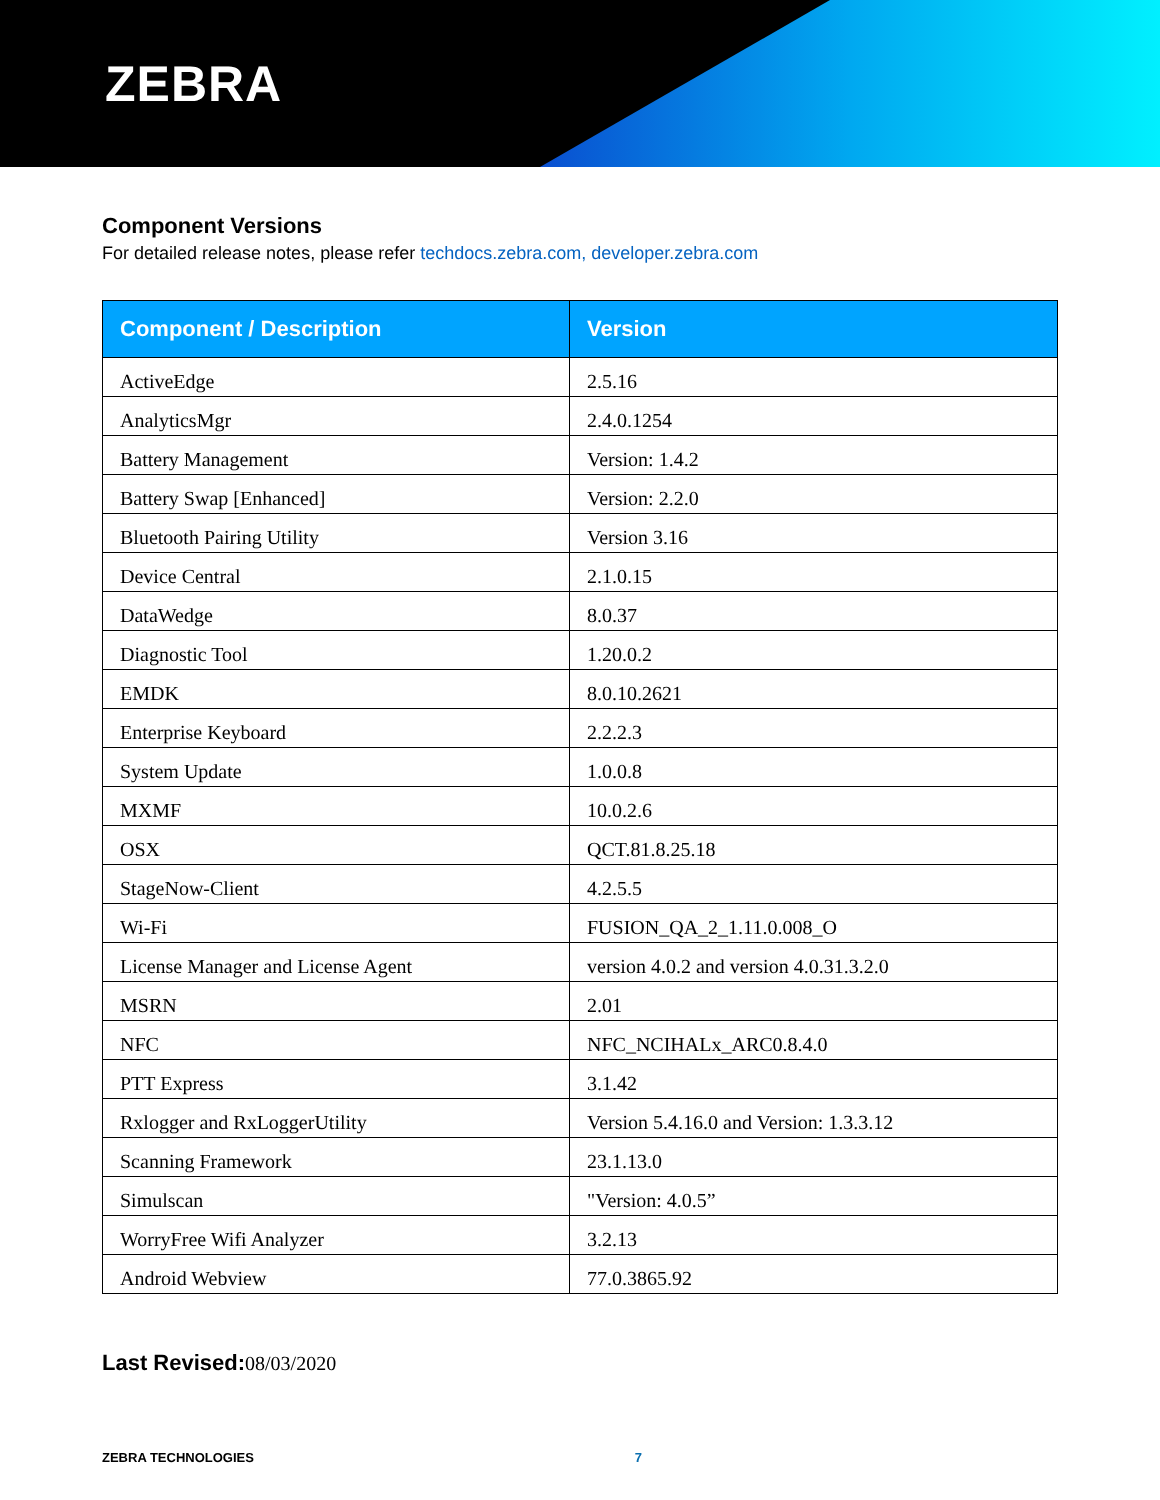ZEBRA
Component Versions
For detailed release notes, please refer techdocs.zebra.com, developer.zebra.com
| Component / Description | Version |
| --- | --- |
| ActiveEdge | 2.5.16 |
| AnalyticsMgr | 2.4.0.1254 |
| Battery Management | Version: 1.4.2 |
| Battery Swap [Enhanced] | Version: 2.2.0 |
| Bluetooth Pairing Utility | Version 3.16 |
| Device Central | 2.1.0.15 |
| DataWedge | 8.0.37 |
| Diagnostic Tool | 1.20.0.2 |
| EMDK | 8.0.10.2621 |
| Enterprise Keyboard | 2.2.2.3 |
| System Update | 1.0.0.8 |
| MXMF | 10.0.2.6 |
| OSX | QCT.81.8.25.18 |
| StageNow-Client | 4.2.5.5 |
| Wi-Fi | FUSION_QA_2_1.11.0.008_O |
| License Manager and License Agent | version 4.0.2 and version 4.0.31.3.2.0 |
| MSRN | 2.01 |
| NFC | NFC_NCIHALx_ARC0.8.4.0 |
| PTT Express | 3.1.42 |
| Rxlogger and RxLoggerUtility | Version 5.4.16.0 and Version: 1.3.3.12 |
| Scanning Framework | 23.1.13.0 |
| Simulscan | "Version: 4.0.5” |
| WorryFree Wifi Analyzer | 3.2.13 |
| Android Webview | 77.0.3865.92 |
Last Revised: 08/03/2020
ZEBRA TECHNOLOGIES 7